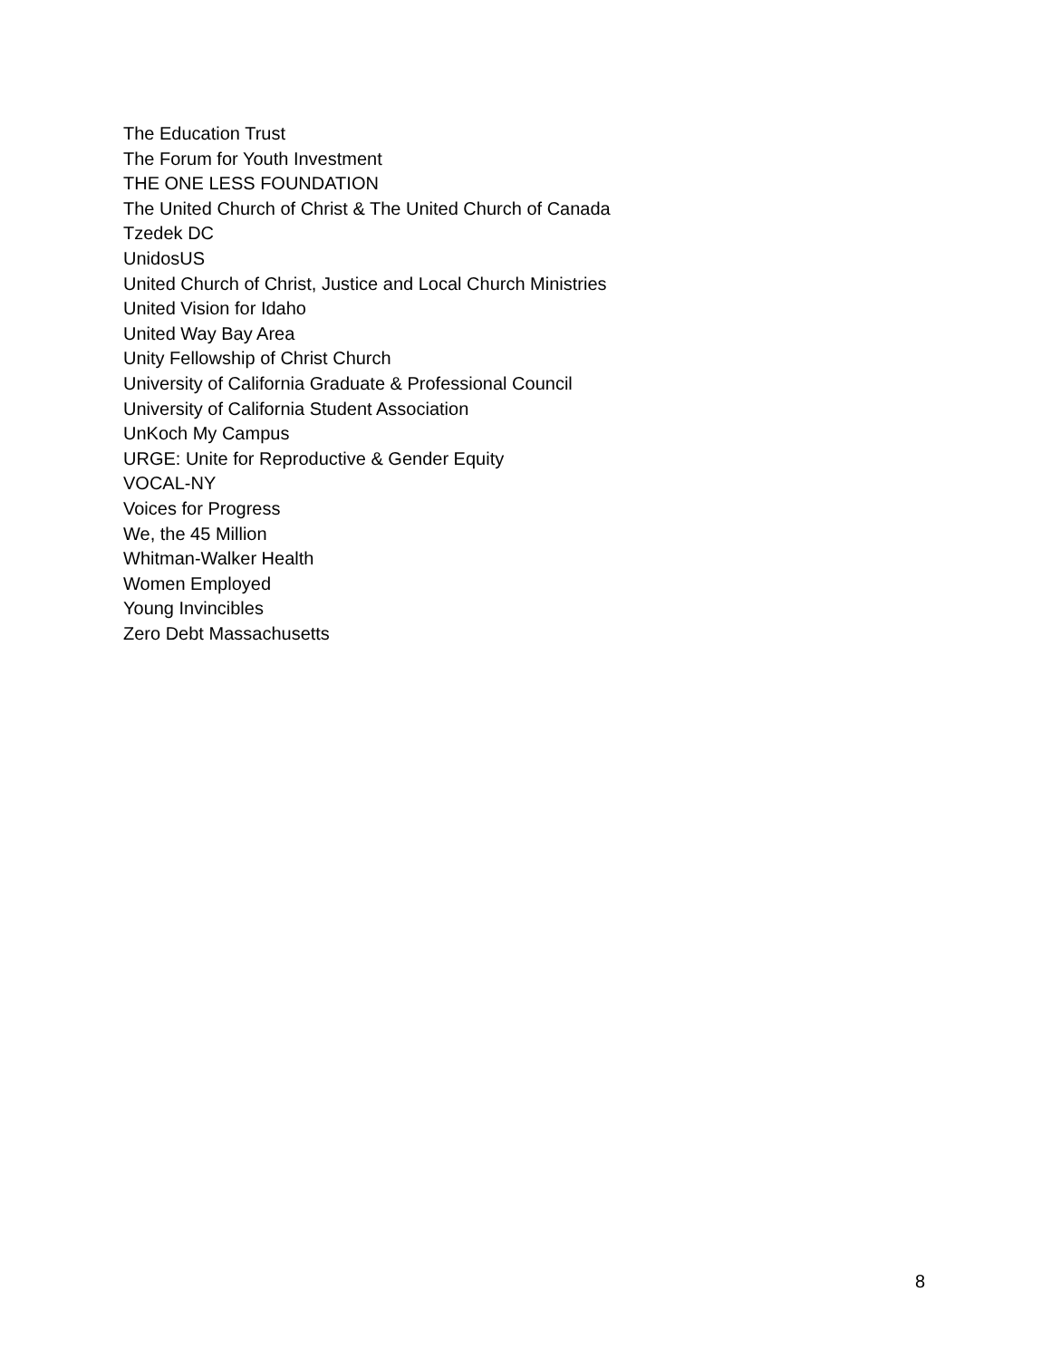The Education Trust
The Forum for Youth Investment
THE ONE LESS FOUNDATION
The United Church of Christ & The United Church of Canada
Tzedek DC
UnidosUS
United Church of Christ, Justice and Local Church Ministries
United Vision for Idaho
United Way Bay Area
Unity Fellowship of Christ Church
University of California Graduate & Professional Council
University of California Student Association
UnKoch My Campus
URGE: Unite for Reproductive & Gender Equity
VOCAL-NY
Voices for Progress
We, the 45 Million
Whitman-Walker Health
Women Employed
Young Invincibles
Zero Debt Massachusetts
8